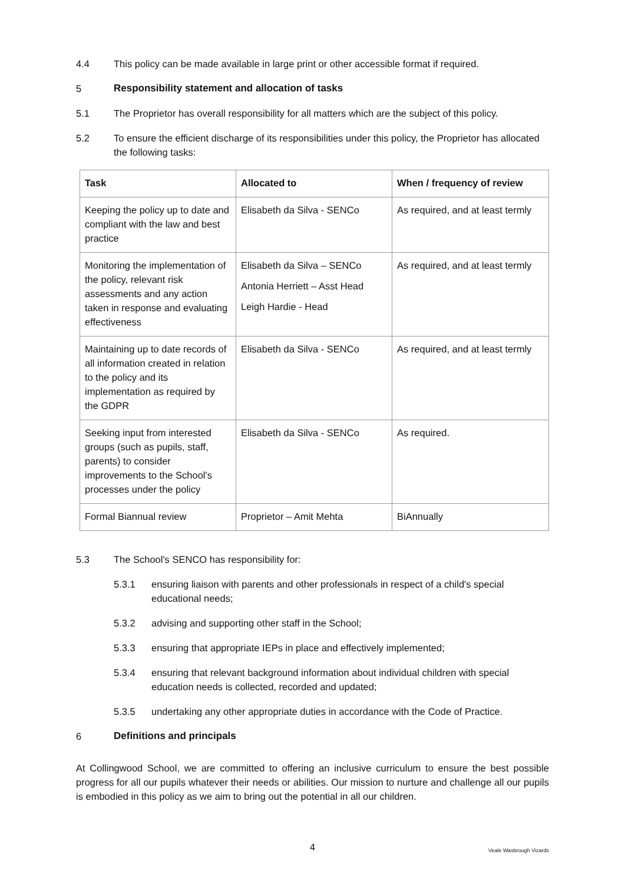4.4 This policy can be made available in large print or other accessible format if required.
5 Responsibility statement and allocation of tasks
5.1 The Proprietor has overall responsibility for all matters which are the subject of this policy.
5.2 To ensure the efficient discharge of its responsibilities under this policy, the Proprietor has allocated the following tasks:
| Task | Allocated to | When / frequency of review |
| --- | --- | --- |
| Keeping the policy up to date and compliant with the law and best practice | Elisabeth da Silva - SENCo | As required, and at least termly |
| Monitoring the implementation of the policy, relevant risk assessments and any action taken in response and evaluating effectiveness | Elisabeth da Silva – SENCo Antonia Herriett – Asst Head Leigh Hardie - Head | As required, and at least termly |
| Maintaining up to date records of all information created in relation to the policy and its implementation as required by the GDPR | Elisabeth da Silva - SENCo | As required, and at least termly |
| Seeking input from interested groups (such as pupils, staff, parents) to consider improvements to the School's processes under the policy | Elisabeth da Silva - SENCo | As required. |
| Formal Biannual review | Proprietor – Amit Mehta | BiAnnually |
5.3 The School's SENCO has responsibility for:
5.3.1 ensuring liaison with parents and other professionals in respect of a child's special educational needs;
5.3.2 advising and supporting other staff in the School;
5.3.3 ensuring that appropriate IEPs in place and effectively implemented;
5.3.4 ensuring that relevant background information about individual children with special education needs is collected, recorded and updated;
5.3.5 undertaking any other appropriate duties in accordance with the Code of Practice.
6 Definitions and principals
At Collingwood School, we are committed to offering an inclusive curriculum to ensure the best possible progress for all our pupils whatever their needs or abilities. Our mission to nurture and challenge all our pupils is embodied in this policy as we aim to bring out the potential in all our children.
4 Veale Wasbrough Vizards